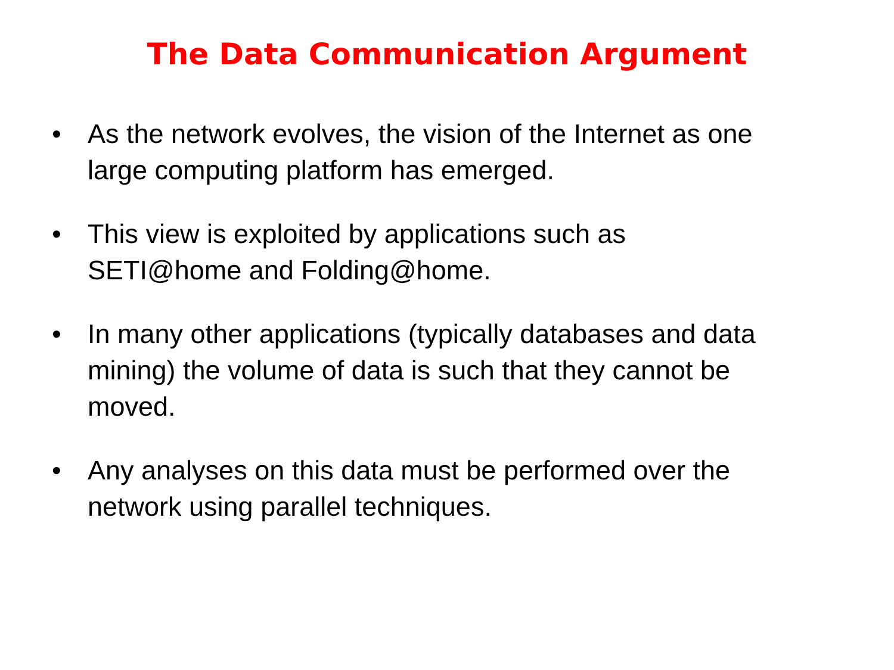The Data Communication Argument
• As the network evolves, the vision of the Internet as one large computing platform has emerged.
• This view is exploited by applications such as SETI@home and Folding@home.
• In many other applications (typically databases and data mining) the volume of data is such that they cannot be moved.
• Any analyses on this data must be performed over the network using parallel techniques.